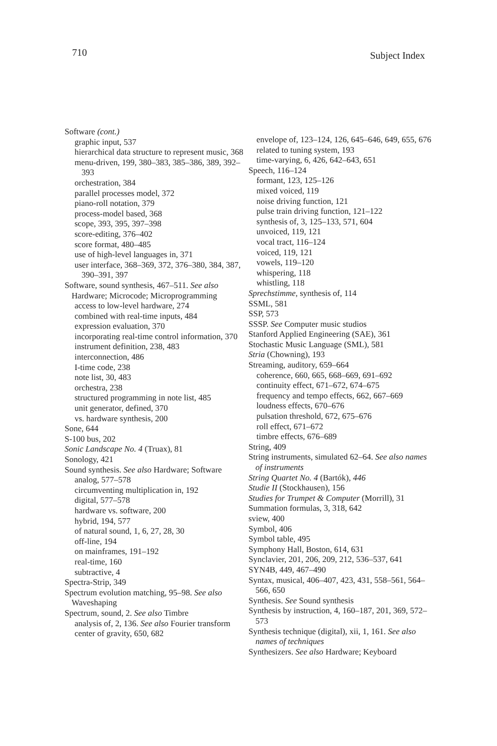710 Subject Index
Software (cont.)
graphic input, 537
hierarchical data structure to represent music, 368
menu-driven, 199, 380–383, 385–386, 389, 392–393
orchestration, 384
parallel processes model, 372
piano-roll notation, 379
process-model based, 368
scope, 393, 395, 397–398
score-editing, 376–402
score format, 480–485
use of high-level languages in, 371
user interface, 368–369, 372, 376–380, 384, 387, 390–391, 397
Software, sound synthesis, 467–511. See also Hardware; Microcode; Microprogramming
access to low-level hardware, 274
combined with real-time inputs, 484
expression evaluation, 370
incorporating real-time control information, 370
instrument definition, 238, 483
interconnection, 486
I-time code, 238
note list, 30, 483
orchestra, 238
structured programming in note list, 485
unit generator, defined, 370
vs. hardware synthesis, 200
Sone, 644
S-100 bus, 202
Sonic Landscape No. 4 (Truax), 81
Sonology, 421
Sound synthesis. See also Hardware; Software
analog, 577–578
circumventing multiplication in, 192
digital, 577–578
hardware vs. software, 200
hybrid, 194, 577
of natural sound, 1, 6, 27, 28, 30
off-line, 194
on mainframes, 191–192
real-time, 160
subtractive, 4
Spectra-Strip, 349
Spectrum evolution matching, 95–98. See also Waveshaping
Spectrum, sound, 2. See also Timbre
analysis of, 2, 136. See also Fourier transform
center of gravity, 650, 682
envelope of, 123–124, 126, 645–646, 649, 655, 676
related to tuning system, 193
time-varying, 6, 426, 642–643, 651
Speech, 116–124
formant, 123, 125–126
mixed voiced, 119
noise driving function, 121
pulse train driving function, 121–122
synthesis of, 3, 125–133, 571, 604
unvoiced, 119, 121
vocal tract, 116–124
voiced, 119, 121
vowels, 119–120
whispering, 118
whistling, 118
Sprechstimme, synthesis of, 114
SSML, 581
SSP, 573
SSSP. See Computer music studios
Stanford Applied Engineering (SAE), 361
Stochastic Music Language (SML), 581
Stria (Chowning), 193
Streaming, auditory, 659–664
coherence, 660, 665, 668–669, 691–692
continuity effect, 671–672, 674–675
frequency and tempo effects, 662, 667–669
loudness effects, 670–676
pulsation threshold, 672, 675–676
roll effect, 671–672
timbre effects, 676–689
String, 409
String instruments, simulated 62–64. See also names of instruments
String Quartet No. 4 (Bartók), 446
Studie II (Stockhausen), 156
Studies for Trumpet & Computer (Morrill), 31
Summation formulas, 3, 318, 642
sview, 400
Symbol, 406
Symbol table, 495
Symphony Hall, Boston, 614, 631
Synclavier, 201, 206, 209, 212, 536–537, 641
SYN4B, 449, 467–490
Syntax, musical, 406–407, 423, 431, 558–561, 564–566, 650
Synthesis. See Sound synthesis
Synthesis by instruction, 4, 160–187, 201, 369, 572–573
Synthesis technique (digital), xii, 1, 161. See also names of techniques
Synthesizers. See also Hardware; Keyboard